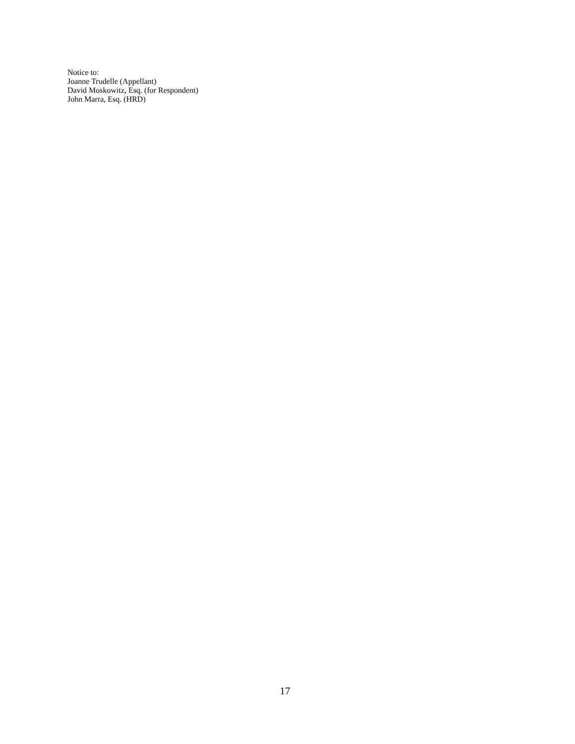Notice to:
Joanne Trudelle (Appellant)
David Moskowitz, Esq. (for Respondent)
John Marra, Esq. (HRD)
17